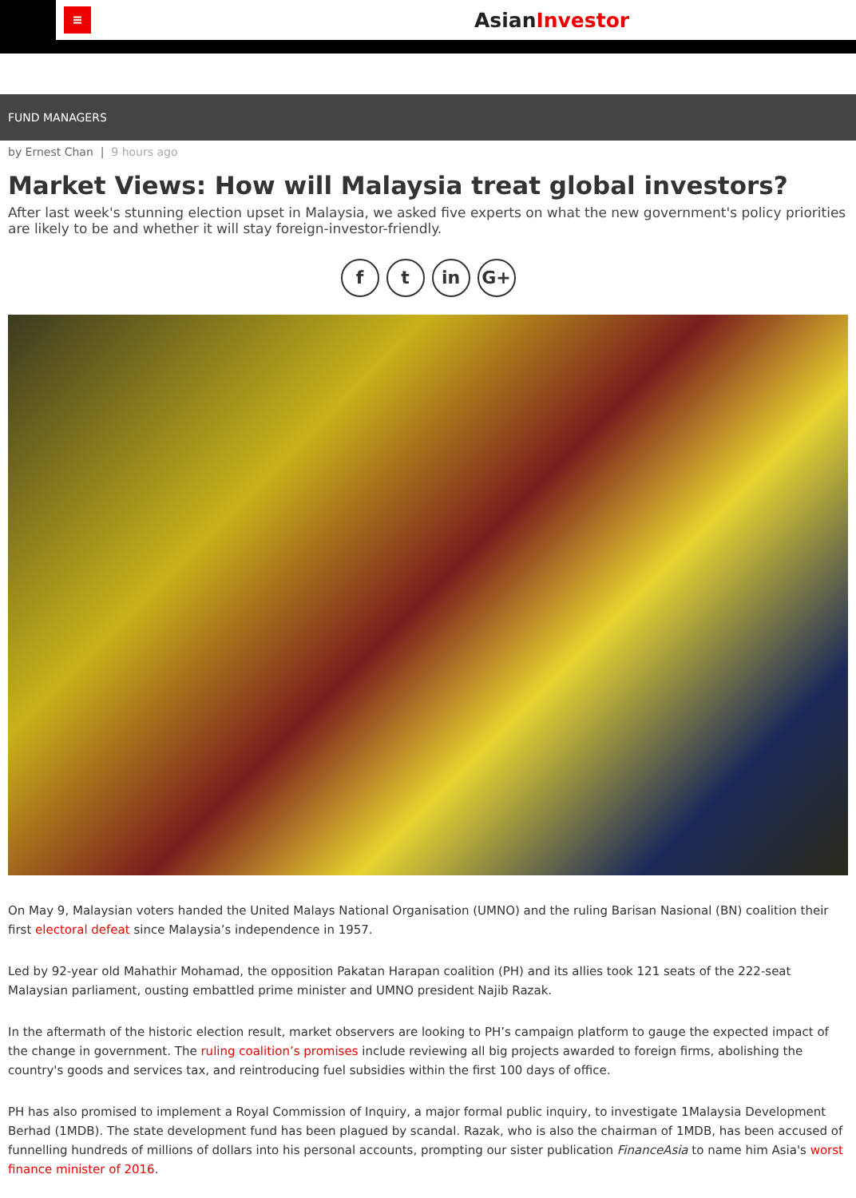≡
AsianInvestor
FUND MANAGERS
by Ernest Chan | 9 hours ago
Market Views: How will Malaysia treat global investors?
After last week's stunning election upset in Malaysia, we asked five experts on what the new government's policy priorities are likely to be and whether it will stay foreign-investor-friendly.
f t in G+
On May 9, Malaysian voters handed the United Malays National Organisation (UMNO) and the ruling Barisan Nasional (BN) coalition their first electoral defeat since Malaysia’s independence in 1957.
Led by 92-year old Mahathir Mohamad, the opposition Pakatan Harapan coalition (PH) and its allies took 121 seats of the 222-seat Malaysian parliament, ousting embattled prime minister and UMNO president Najib Razak.
In the aftermath of the historic election result, market observers are looking to PH’s campaign platform to gauge the expected impact of the change in government. The ruling coalition’s promises include reviewing all big projects awarded to foreign firms, abolishing the country's goods and services tax, and reintroducing fuel subsidies within the first 100 days of office.
PH has also promised to implement a Royal Commission of Inquiry, a major formal public inquiry, to investigate 1Malaysia Development Berhad (1MDB). The state development fund has been plagued by scandal. Razak, who is also the chairman of 1MDB, has been accused of funnelling hundreds of millions of dollars into his personal accounts, prompting our sister publication FinanceAsia to name him Asia's worst finance minister of 2016.